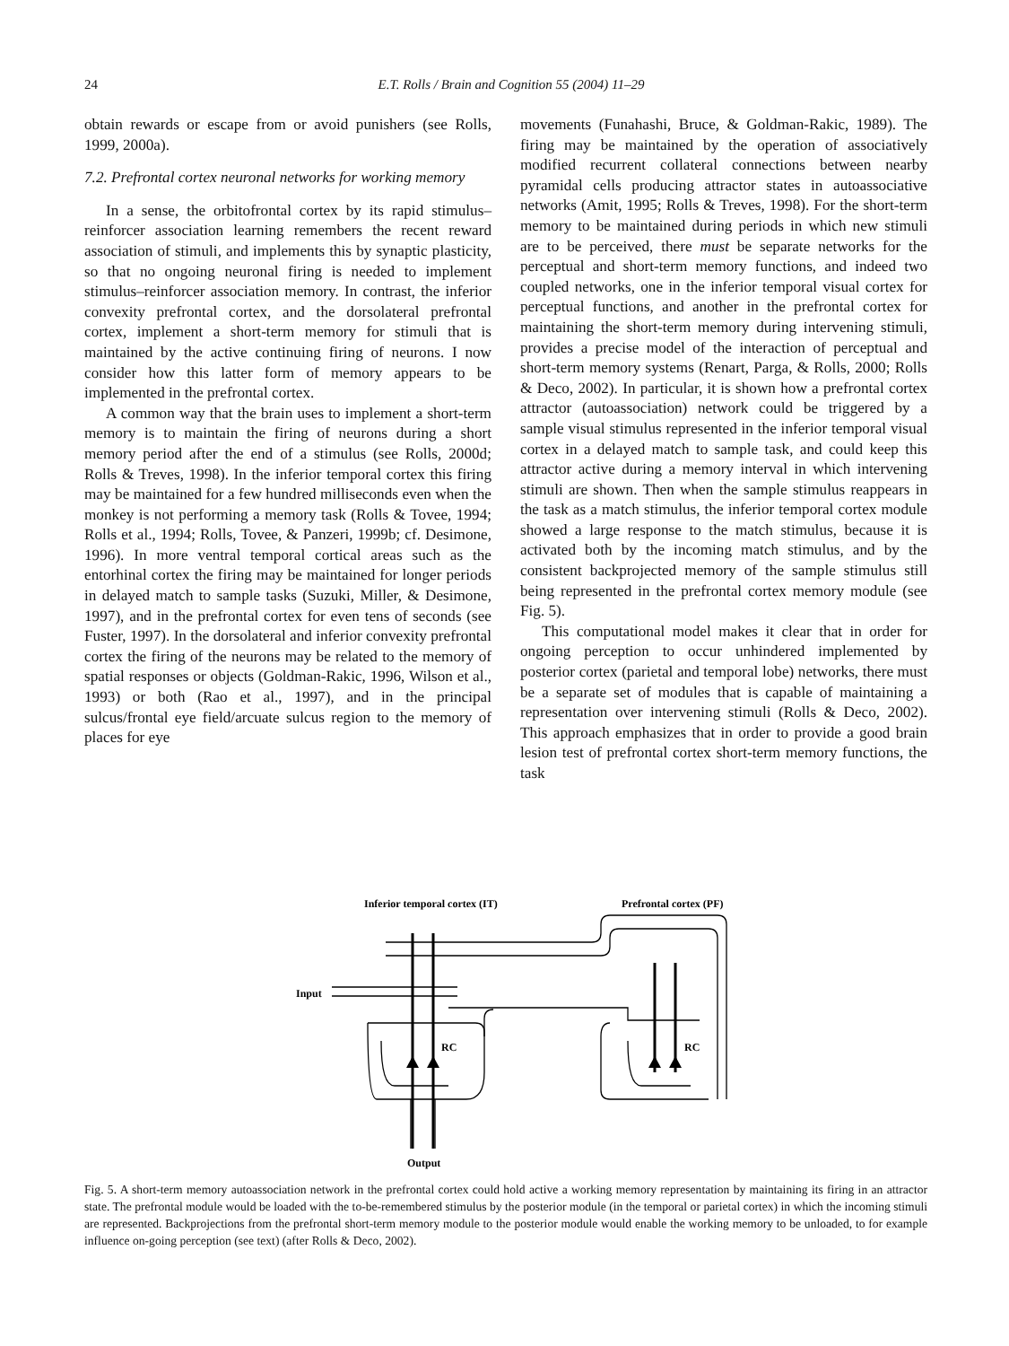24
E.T. Rolls / Brain and Cognition 55 (2004) 11–29
obtain rewards or escape from or avoid punishers (see Rolls, 1999, 2000a).
7.2. Prefrontal cortex neuronal networks for working memory
In a sense, the orbitofrontal cortex by its rapid stimulus–reinforcer association learning remembers the recent reward association of stimuli, and implements this by synaptic plasticity, so that no ongoing neuronal firing is needed to implement stimulus–reinforcer association memory. In contrast, the inferior convexity prefrontal cortex, and the dorsolateral prefrontal cortex, implement a short-term memory for stimuli that is maintained by the active continuing firing of neurons. I now consider how this latter form of memory appears to be implemented in the prefrontal cortex.
A common way that the brain uses to implement a short-term memory is to maintain the firing of neurons during a short memory period after the end of a stimulus (see Rolls, 2000d; Rolls & Treves, 1998). In the inferior temporal cortex this firing may be maintained for a few hundred milliseconds even when the monkey is not performing a memory task (Rolls & Tovee, 1994; Rolls et al., 1994; Rolls, Tovee, & Panzeri, 1999b; cf. Desimone, 1996). In more ventral temporal cortical areas such as the entorhinal cortex the firing may be maintained for longer periods in delayed match to sample tasks (Suzuki, Miller, & Desimone, 1997), and in the prefrontal cortex for even tens of seconds (see Fuster, 1997). In the dorsolateral and inferior convexity prefrontal cortex the firing of the neurons may be related to the memory of spatial responses or objects (Goldman-Rakic, 1996, Wilson et al., 1993) or both (Rao et al., 1997), and in the principal sulcus/frontal eye field/arcuate sulcus region to the memory of places for eye
movements (Funahashi, Bruce, & Goldman-Rakic, 1989). The firing may be maintained by the operation of associatively modified recurrent collateral connections between nearby pyramidal cells producing attractor states in autoassociative networks (Amit, 1995; Rolls & Treves, 1998). For the short-term memory to be maintained during periods in which new stimuli are to be perceived, there must be separate networks for the perceptual and short-term memory functions, and indeed two coupled networks, one in the inferior temporal visual cortex for perceptual functions, and another in the prefrontal cortex for maintaining the short-term memory during intervening stimuli, provides a precise model of the interaction of perceptual and short-term memory systems (Renart, Parga, & Rolls, 2000; Rolls & Deco, 2002). In particular, it is shown how a prefrontal cortex attractor (autoassociation) network could be triggered by a sample visual stimulus represented in the inferior temporal visual cortex in a delayed match to sample task, and could keep this attractor active during a memory interval in which intervening stimuli are shown. Then when the sample stimulus reappears in the task as a match stimulus, the inferior temporal cortex module showed a large response to the match stimulus, because it is activated both by the incoming match stimulus, and by the consistent backprojected memory of the sample stimulus still being represented in the prefrontal cortex memory module (see Fig. 5).
This computational model makes it clear that in order for ongoing perception to occur unhindered implemented by posterior cortex (parietal and temporal lobe) networks, there must be a separate set of modules that is capable of maintaining a representation over intervening stimuli (Rolls & Deco, 2002). This approach emphasizes that in order to provide a good brain lesion test of prefrontal cortex short-term memory functions, the task
Inferior temporal cortex (IT)
Prefrontal cortex (PF)
Input
RC
RC
Output
Fig. 5. A short-term memory autoassociation network in the prefrontal cortex could hold active a working memory representation by maintaining its firing in an attractor state. The prefrontal module would be loaded with the to-be-remembered stimulus by the posterior module (in the temporal or parietal cortex) in which the incoming stimuli are represented. Backprojections from the prefrontal short-term memory module to the posterior module would enable the working memory to be unloaded, to for example influence on-going perception (see text) (after Rolls & Deco, 2002).